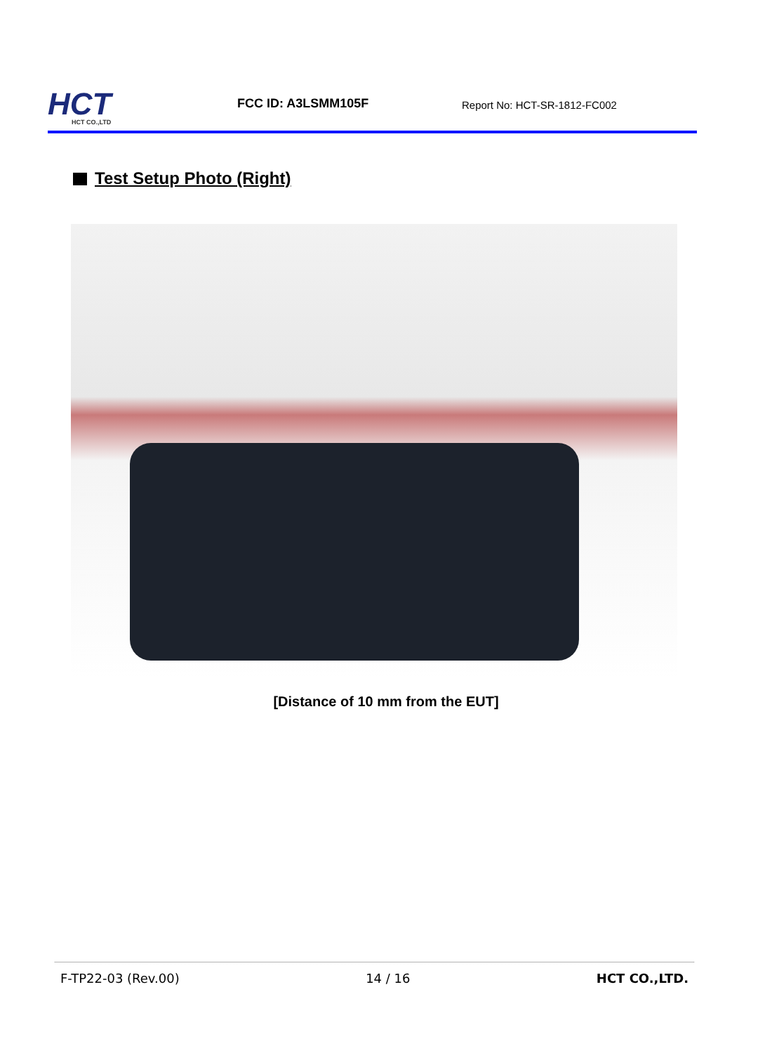HCT
HCT CO.,LTD
FCC ID: A3LSMM105F
Report No: HCT-SR-1812-FC002
Test Setup Photo (Right)
[Distance of 10 mm from the EUT]
F-TP22-03 (Rev.00) 14 / 16 HCT CO.,LTD.